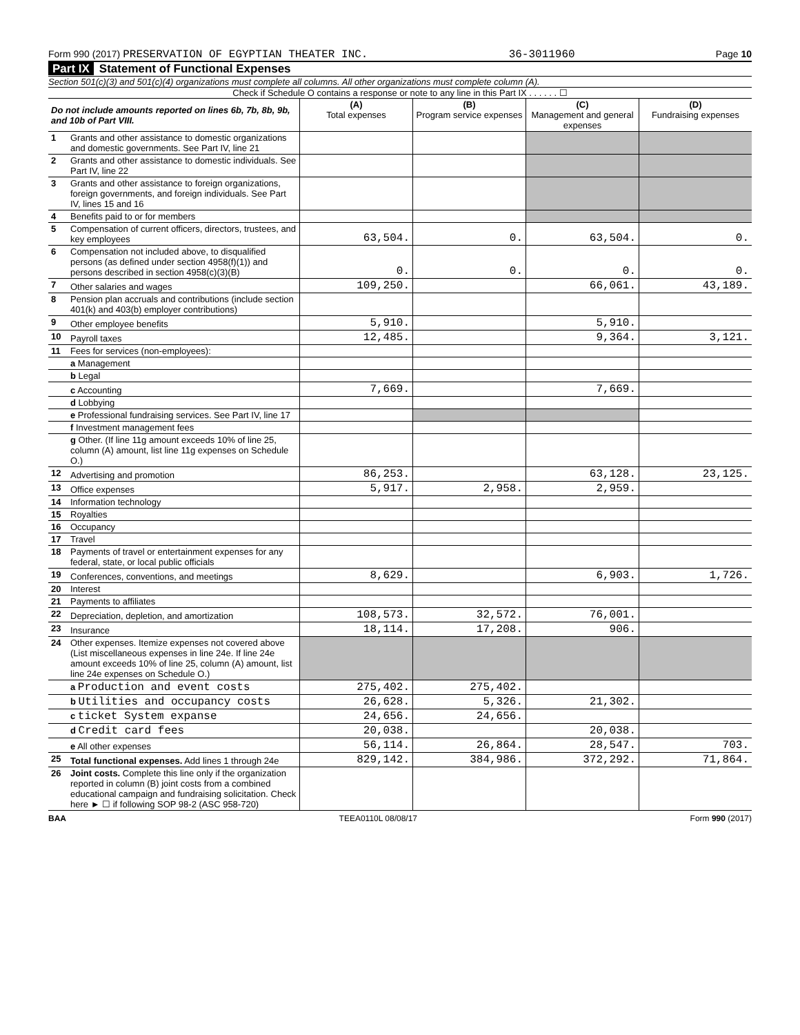Form 990 (2017) PRESERVATION OF EGYPTIAN THEATER INC. 36-3011960 Page 10
Part IX Statement of Functional Expenses
Section 501(c)(3) and 501(c)(4) organizations must complete all columns. All other organizations must complete column (A).
Check if Schedule O contains a response or note to any line in this Part IX . . . . . . ☐
| Do not include amounts reported on lines 6b, 7b, 8b, 9b, and 10b of Part VIII. | | (A) Total expenses | (B) Program service expenses | (C) Management and general expenses | (D) Fundraising expenses |
| --- | --- | --- | --- | --- | --- |
| 1 | Grants and other assistance to domestic organizations and domestic governments. See Part IV, line 21 | | | | |
| 2 | Grants and other assistance to domestic individuals. See Part IV, line 22 | | | | |
| 3 | Grants and other assistance to foreign organizations, foreign governments, and foreign individuals. See Part IV, lines 15 and 16 | | | | |
| 4 | Benefits paid to or for members | | | | |
| 5 | Compensation of current officers, directors, trustees, and key employees | 63,504. | 0. | 63,504. | 0. |
| 6 | Compensation not included above, to disqualified persons (as defined under section 4958(f)(1)) and persons described in section 4958(c)(3)(B) | 0. | 0. | 0. | 0. |
| 7 | Other salaries and wages | 109,250. | | 66,061. | 43,189. |
| 8 | Pension plan accruals and contributions (include section 401(k) and 403(b) employer contributions) | | | | |
| 9 | Other employee benefits | 5,910. | | 5,910. | |
| 10 | Payroll taxes | 12,485. | | 9,364. | 3,121. |
| 11 | Fees for services (non-employees): | | | | |
| | a Management | | | | |
| | b Legal | | | | |
| | c Accounting | 7,669. | | 7,669. | |
| | d Lobbying | | | | |
| | e Professional fundraising services. See Part IV, line 17 | | | | |
| | f Investment management fees | | | | |
| | g Other. (If line 11g amount exceeds 10% of line 25, column (A) amount, list line 11g expenses on Schedule O.) | | | | |
| 12 | Advertising and promotion | 86,253. | | 63,128. | 23,125. |
| 13 | Office expenses | 5,917. | 2,958. | 2,959. | |
| 14 | Information technology | | | | |
| 15 | Royalties | | | | |
| 16 | Occupancy | | | | |
| 17 | Travel | | | | |
| 18 | Payments of travel or entertainment expenses for any federal, state, or local public officials | | | | |
| 19 | Conferences, conventions, and meetings | 8,629. | | 6,903. | 1,726. |
| 20 | Interest | | | | |
| 21 | Payments to affiliates | | | | |
| 22 | Depreciation, depletion, and amortization | 108,573. | 32,572. | 76,001. | |
| 23 | Insurance | 18,114. | 17,208. | 906. | |
| 24 | Other expenses. Itemize expenses not covered above (List miscellaneous expenses in line 24e. If line 24e amount exceeds 10% of line 25, column (A) amount, list line 24e expenses on Schedule O.) | | | | |
| | a Production and event costs | 275,402. | 275,402. | | |
| | b Utilities and occupancy costs | 26,628. | 5,326. | 21,302. | |
| | c ticket System expanse | 24,656. | 24,656. | | |
| | d Credit card fees | 20,038. | | 20,038. | |
| | e All other expenses | 56,114. | 26,864. | 28,547. | 703. |
| 25 | Total functional expenses. Add lines 1 through 24e | 829,142. | 384,986. | 372,292. | 71,864. |
| 26 | Joint costs. Complete this line only if the organization reported in column (B) joint costs from a combined educational campaign and fundraising solicitation. Check here ► ☐ if following SOP 98-2 (ASC 958-720) | | | | |
BAA TEEA0110L 08/08/17 Form 990 (2017)